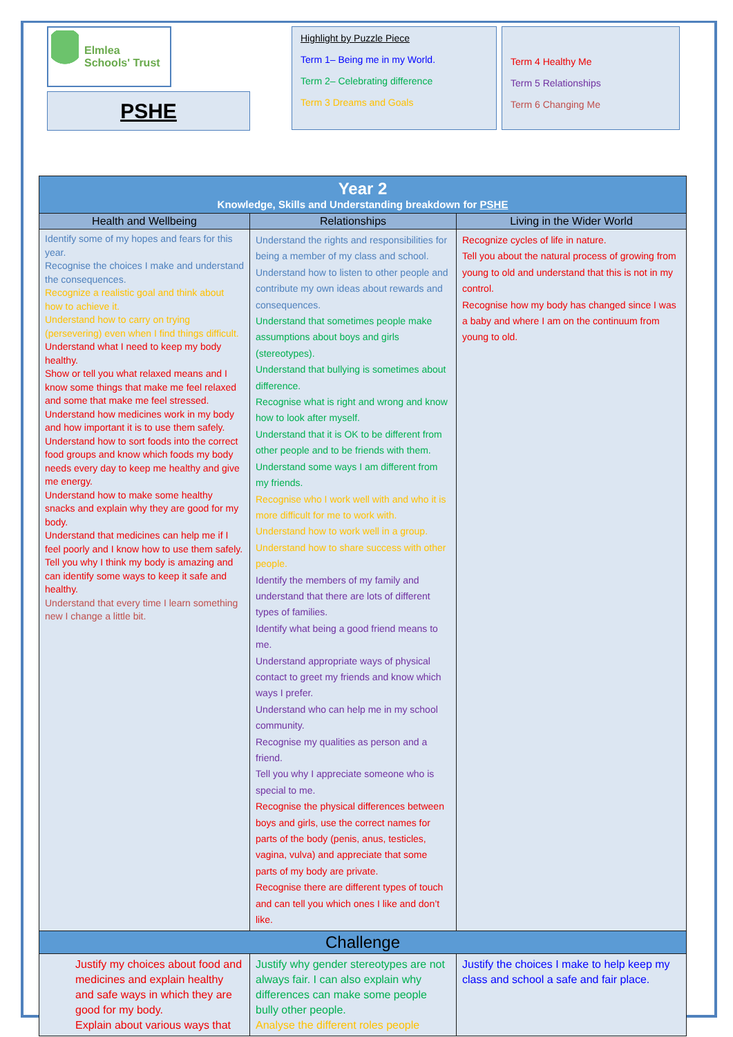Elmlea
Schools' Trust
PSHE
Highlight by Puzzle Piece
Term 1– Being me in my World.
Term 2– Celebrating difference
Term 3 Dreams and Goals
Term 4 Healthy Me
Term 5 Relationships
Term 6 Changing Me
| Year 2 Knowledge, Skills and Understanding breakdown for PSHE | | |
| Health and Wellbeing | Relationships | Living in the Wider World |
| Identify some of my hopes and fears for this year. Recognise the choices I make and understand the consequences. Recognize a realistic goal and think about how to achieve it. Understand how to carry on trying (persevering) even when I find things difficult. Understand what I need to keep my body healthy. Show or tell you what relaxed means and I know some things that make me feel relaxed and some that make me feel stressed. Understand how medicines work in my body and how important it is to use them safely. Understand how to sort foods into the correct food groups and know which foods my body needs every day to keep me healthy and give me energy. Understand how to make some healthy snacks and explain why they are good for my body. Understand that medicines can help me if I feel poorly and I know how to use them safely. Tell you why I think my body is amazing and can identify some ways to keep it safe and healthy. Understand that every time I learn something new I change a little bit. | Understand the rights and responsibilities for being a member of my class and school. Understand how to listen to other people and contribute my own ideas about rewards and consequences. Understand that sometimes people make assumptions about boys and girls (stereotypes). Understand that bullying is sometimes about difference. Recognise what is right and wrong and know how to look after myself. Understand that it is OK to be different from other people and to be friends with them. Understand some ways I am different from my friends. Recognise who I work well with and who it is more difficult for me to work with. Understand how to work well in a group. Understand how to share success with other people. Identify the members of my family and understand that there are lots of different types of families. Identify what being a good friend means to me. Understand appropriate ways of physical contact to greet my friends and know which ways I prefer. Understand who can help me in my school community. Recognise my qualities as person and a friend. Tell you why I appreciate someone who is special to me. Recognise the physical differences between boys and girls, use the correct names for parts of the body (penis, anus, testicles, vagina, vulva) and appreciate that some parts of my body are private. Recognise there are different types of touch and can tell you which ones I like and don’t like. | Recognize cycles of life in nature. Tell you about the natural process of growing from young to old and understand that this is not in my control. Recognise how my body has changed since I was a baby and where I am on the continuum from young to old. |
| Challenge | | |
| Justify my choices about food and medicines and explain healthy and safe ways in which they are good for my body. Explain about various ways that | Justify why gender stereotypes are not always fair. I can also explain why differences can make some people bully other people. Analyse the different roles people | Justify the choices I make to help keep my class and school a safe and fair place. |